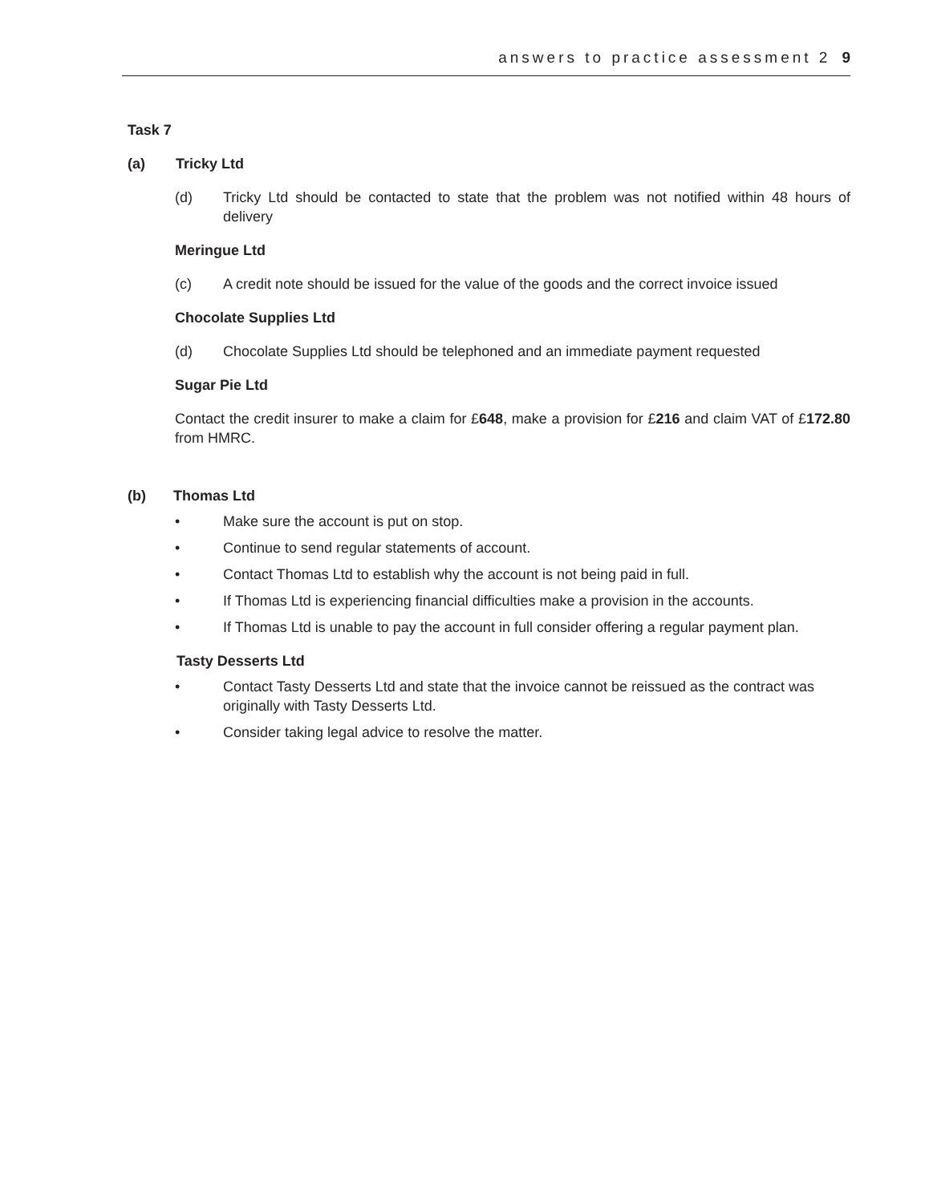answers to practice assessment 2 9
Task 7
(a) Tricky Ltd
(d) Tricky Ltd should be contacted to state that the problem was not notified within 48 hours of delivery
Meringue Ltd
(c) A credit note should be issued for the value of the goods and the correct invoice issued
Chocolate Supplies Ltd
(d) Chocolate Supplies Ltd should be telephoned and an immediate payment requested
Sugar Pie Ltd
Contact the credit insurer to make a claim for £648, make a provision for £216 and claim VAT of £172.80 from HMRC.
(b) Thomas Ltd
• Make sure the account is put on stop.
• Continue to send regular statements of account.
• Contact Thomas Ltd to establish why the account is not being paid in full.
• If Thomas Ltd is experiencing financial difficulties make a provision in the accounts.
• If Thomas Ltd is unable to pay the account in full consider offering a regular payment plan.
Tasty Desserts Ltd
• Contact Tasty Desserts Ltd and state that the invoice cannot be reissued as the contract was originally with Tasty Desserts Ltd.
• Consider taking legal advice to resolve the matter.